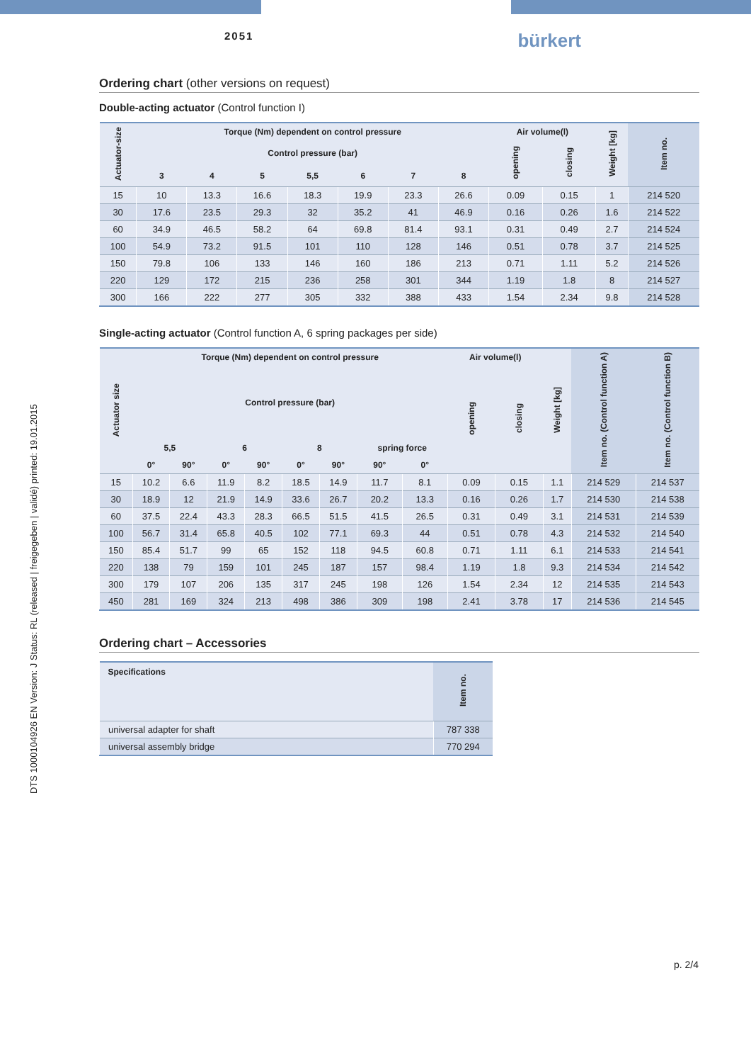2051 bürkert
DTS 1000104926 EN Version: J Status: RL (released | freigegeben | validé) printed: 19.01.2015
Ordering chart (other versions on request)
Double-acting actuator (Control function I)
| Actuator-size | Torque (Nm) dependent on control pressure | | | | | | | Air volume(l) | | Weight [kg] | Item no. |
| --- | --- | --- | --- | --- | --- | --- | --- | --- | --- | --- | --- |
| | Control pressure (bar) | | | | | | | opening | closing | | |
| | 3 | 4 | 5 | 5,5 | 6 | 7 | 8 | | | | |
| 15 | 10 | 13.3 | 16.6 | 18.3 | 19.9 | 23.3 | 26.6 | 0.09 | 0.15 | 1 | 214 520 |
| 30 | 17.6 | 23.5 | 29.3 | 32 | 35.2 | 41 | 46.9 | 0.16 | 0.26 | 1.6 | 214 522 |
| 60 | 34.9 | 46.5 | 58.2 | 64 | 69.8 | 81.4 | 93.1 | 0.31 | 0.49 | 2.7 | 214 524 |
| 100 | 54.9 | 73.2 | 91.5 | 101 | 110 | 128 | 146 | 0.51 | 0.78 | 3.7 | 214 525 |
| 150 | 79.8 | 106 | 133 | 146 | 160 | 186 | 213 | 0.71 | 1.11 | 5.2 | 214 526 |
| 220 | 129 | 172 | 215 | 236 | 258 | 301 | 344 | 1.19 | 1.8 | 8 | 214 527 |
| 300 | 166 | 222 | 277 | 305 | 332 | 388 | 433 | 1.54 | 2.34 | 9.8 | 214 528 |
Single-acting actuator (Control function A, 6 spring packages per side)
| Actuator size | Torque (Nm) dependent on control pressure | | | | | | | | Air volume(l) | | Weight [kg] | Item no. (Control function A) | Item no. (Control function B) |
| --- | --- | --- | --- | --- | --- | --- | --- | --- | --- | --- | --- | --- | --- |
| | Control pressure (bar) | | | | | | | | opening | closing | | | |
| | 5,5 | | 6 | | 8 | | spring force | | | | | | |
| | 0° | 90° | 0° | 90° | 0° | 90° | 90° | 0° | | | | | |
| 15 | 10.2 | 6.6 | 11.9 | 8.2 | 18.5 | 14.9 | 11.7 | 8.1 | 0.09 | 0.15 | 1.1 | 214 529 | 214 537 |
| 30 | 18.9 | 12 | 21.9 | 14.9 | 33.6 | 26.7 | 20.2 | 13.3 | 0.16 | 0.26 | 1.7 | 214 530 | 214 538 |
| 60 | 37.5 | 22.4 | 43.3 | 28.3 | 66.5 | 51.5 | 41.5 | 26.5 | 0.31 | 0.49 | 3.1 | 214 531 | 214 539 |
| 100 | 56.7 | 31.4 | 65.8 | 40.5 | 102 | 77.1 | 69.3 | 44 | 0.51 | 0.78 | 4.3 | 214 532 | 214 540 |
| 150 | 85.4 | 51.7 | 99 | 65 | 152 | 118 | 94.5 | 60.8 | 0.71 | 1.11 | 6.1 | 214 533 | 214 541 |
| 220 | 138 | 79 | 159 | 101 | 245 | 187 | 157 | 98.4 | 1.19 | 1.8 | 9.3 | 214 534 | 214 542 |
| 300 | 179 | 107 | 206 | 135 | 317 | 245 | 198 | 126 | 1.54 | 2.34 | 12 | 214 535 | 214 543 |
| 450 | 281 | 169 | 324 | 213 | 498 | 386 | 309 | 198 | 2.41 | 3.78 | 17 | 214 536 | 214 545 |
Ordering chart – Accessories
| Specifications | Item no. |
| --- | --- |
| universal adapter for shaft | 787 338 |
| universal assembly bridge | 770 294 |
p. 2/4